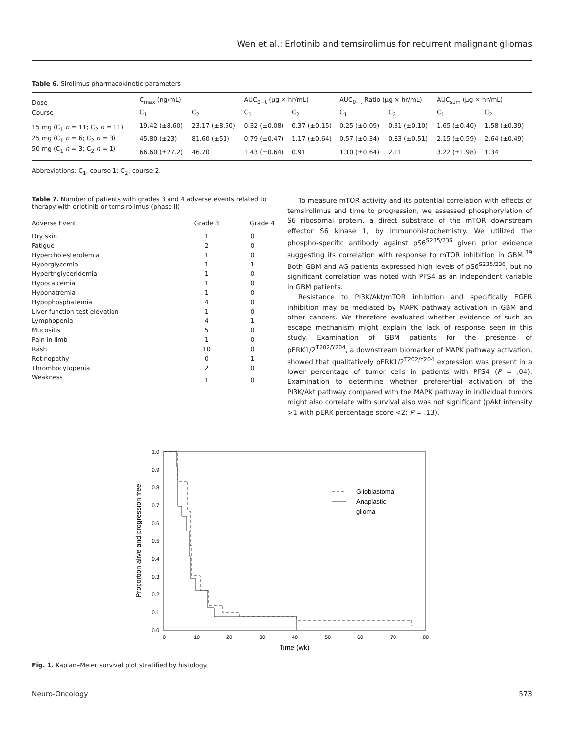Wen et al.: Erlotinib and temsirolimus for recurrent malignant gliomas
Table 6. Sirolimus pharmacokinetic parameters
| Dose | C<sub>max</sub> (ng/mL) | | AUC<sub>0−t</sub> (μg × hr/mL) | | AUC<sub>0−t</sub> Ratio (μg × hr/mL) | | AUC<sub>sum</sub> (μg × hr/mL) | |
| --- | --- | --- | --- | --- | --- | --- | --- | --- |
| Course | C<sub>1</sub> | C<sub>2</sub> | C<sub>1</sub> | C<sub>2</sub> | C<sub>1</sub> | C<sub>2</sub> | C<sub>1</sub> | C<sub>2</sub> |
| 15 mg (C<sub>1</sub> n = 11; C<sub>2</sub> n = 11) | 19.42 (±8.60) | 23.17 (±8.50) | 0.32 (±0.08) | 0.37 (±0.15) | 0.25 (±0.09) | 0.31 (±0.10) | 1.65 (±0.40) | 1.58 (±0.39) |
| 25 mg (C<sub>1</sub> n = 6; C<sub>2</sub> n = 3) | 45.80 (±23) | 81.60 (±51) | 0.79 (±0.47) | 1.17 (±0.64) | 0.57 (±0.34) | 0.83 (±0.51) | 2.15 (±0.59) | 2.64 (±0.49) |
| 50 mg (C<sub>1</sub> n = 3; C<sub>2</sub> n = 1) | 66.60 (±27.2) | 46.70 | 1.43 (±0.64) | 0.91 | 1.10 (±0.64) | 2.11 | 3.22 (±1.98) | 1.34 |
Abbreviations: C<sub>1</sub>, course 1; C<sub>2</sub>, course 2.
Table 7. Number of patients with grades 3 and 4 adverse events related to therapy with erlotinib or temsirolimus (phase II)
| Adverse Event | Grade 3 | Grade 4 |
| --- | --- | --- |
| Dry skin | 1 | 0 |
| Fatigue | 2 | 0 |
| Hypercholesterolemia | 1 | 0 |
| Hyperglycemia | 1 | 1 |
| Hypertriglyceridemia | 1 | 0 |
| Hypocalcemia | 1 | 0 |
| Hyponatremia | 1 | 0 |
| Hypophosphatemia | 4 | 0 |
| Liver function test elevation | 1 | 0 |
| Lymphopenia | 4 | 1 |
| Mucositis | 5 | 0 |
| Pain in limb | 1 | 0 |
| Rash | 10 | 0 |
| Retinopathy | 0 | 1 |
| Thrombocytopenia | 2 | 0 |
| Weakness | 1 | 0 |
To measure mTOR activity and its potential correlation with effects of temsirolimus and time to progression, we assessed phosphorylation of S6 ribosomal protein, a direct substrate of the mTOR downstream effector S6 kinase 1, by immunohistochemistry. We utilized the phospho-specific antibody against pS6<sup>S235/236</sup> given prior evidence suggesting its correlation with response to mTOR inhibition in GBM.<sup>39</sup> Both GBM and AG patients expressed high levels of pS6<sup>S235/236</sup>, but no significant correlation was noted with PFS4 as an independent variable in GBM patients.
Resistance to PI3K/Akt/mTOR inhibition and specifically EGFR inhibition may be mediated by MAPK pathway activation in GBM and other cancers. We therefore evaluated whether evidence of such an escape mechanism might explain the lack of response seen in this study. Examination of GBM patients for the presence of pERK1/2<sup>T202/Y204</sup>, a downstream biomarker of MAPK pathway activation, showed that qualitatively pERK1/2<sup>T202/Y204</sup> expression was present in a lower percentage of tumor cells in patients with PFS4 (P = .04). Examination to determine whether preferential activation of the PI3K/Akt pathway compared with the MAPK pathway in individual tumors might also correlate with survival also was not significant (pAkt intensity >1 with pERK percentage score <2; P = .13).
Proportion alive and progression free
1.0
0.9
0.8
0.7
0.6
0.5
0.4
0.3
0.2
0.1
0.0
0
10
20
30
40
50
60
70
80
Time (wk)
Glioblastoma
Anaplastic
glioma
Fig. 1. Kaplan–Meier survival plot stratified by histology.
Neuro-Oncology 573